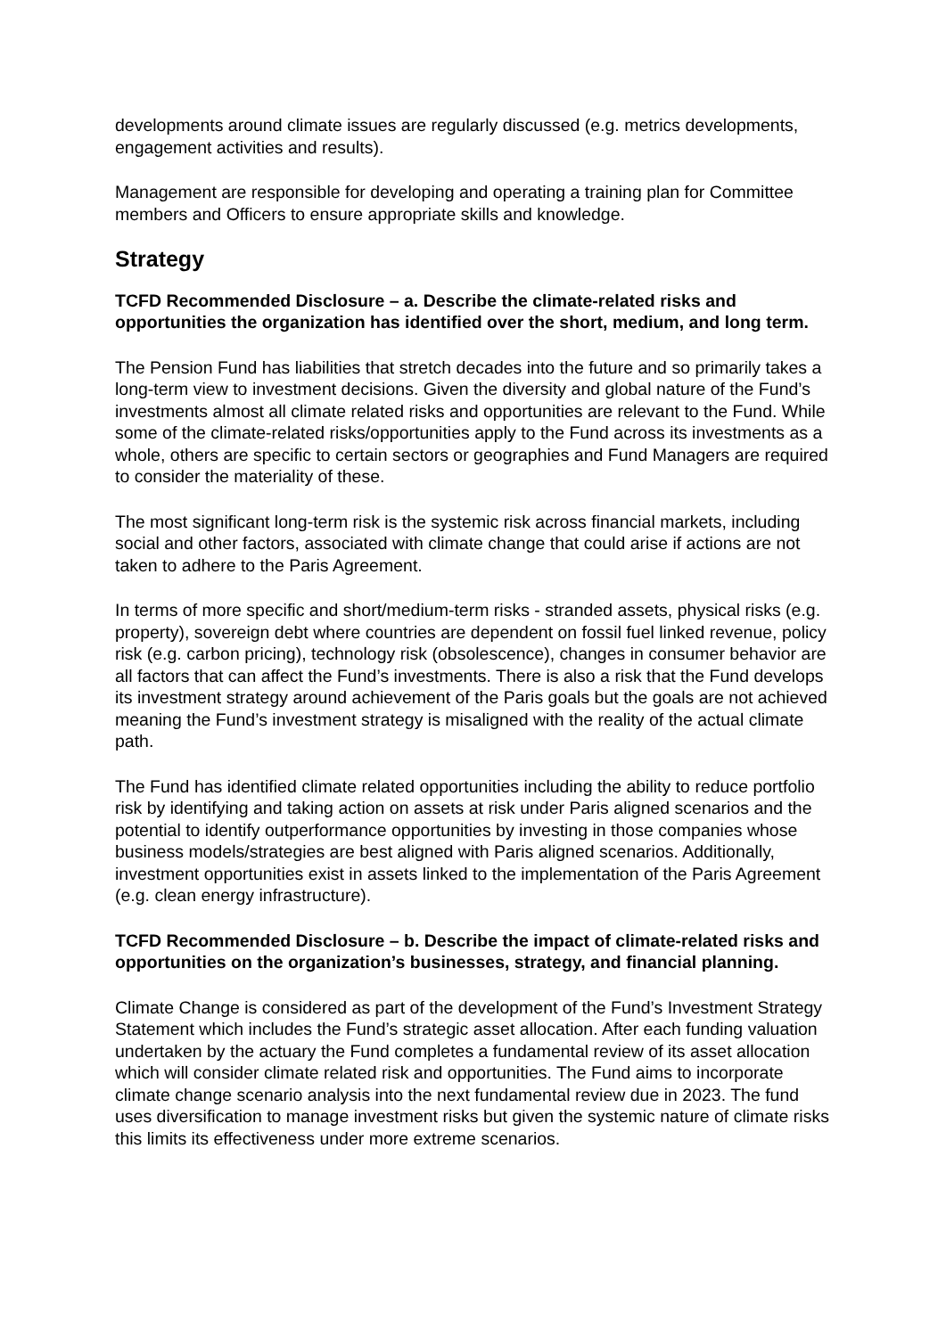developments around climate issues are regularly discussed (e.g. metrics developments, engagement activities and results).
Management are responsible for developing and operating a training plan for Committee members and Officers to ensure appropriate skills and knowledge.
Strategy
TCFD Recommended Disclosure – a. Describe the climate-related risks and opportunities the organization has identified over the short, medium, and long term.
The Pension Fund has liabilities that stretch decades into the future and so primarily takes a long-term view to investment decisions. Given the diversity and global nature of the Fund’s investments almost all climate related risks and opportunities are relevant to the Fund. While some of the climate-related risks/opportunities apply to the Fund across its investments as a whole, others are specific to certain sectors or geographies and Fund Managers are required to consider the materiality of these.
The most significant long-term risk is the systemic risk across financial markets, including social and other factors, associated with climate change that could arise if actions are not taken to adhere to the Paris Agreement.
In terms of more specific and short/medium-term risks - stranded assets, physical risks (e.g. property), sovereign debt where countries are dependent on fossil fuel linked revenue, policy risk (e.g. carbon pricing), technology risk (obsolescence), changes in consumer behavior are all factors that can affect the Fund’s investments. There is also a risk that the Fund develops its investment strategy around achievement of the Paris goals but the goals are not achieved meaning the Fund’s investment strategy is misaligned with the reality of the actual climate path.
The Fund has identified climate related opportunities including the ability to reduce portfolio risk by identifying and taking action on assets at risk under Paris aligned scenarios and the potential to identify outperformance opportunities by investing in those companies whose business models/strategies are best aligned with Paris aligned scenarios. Additionally, investment opportunities exist in assets linked to the implementation of the Paris Agreement (e.g. clean energy infrastructure).
TCFD Recommended Disclosure – b. Describe the impact of climate-related risks and opportunities on the organization’s businesses, strategy, and financial planning.
Climate Change is considered as part of the development of the Fund’s Investment Strategy Statement which includes the Fund’s strategic asset allocation. After each funding valuation undertaken by the actuary the Fund completes a fundamental review of its asset allocation which will consider climate related risk and opportunities. The Fund aims to incorporate climate change scenario analysis into the next fundamental review due in 2023. The fund uses diversification to manage investment risks but given the systemic nature of climate risks this limits its effectiveness under more extreme scenarios.